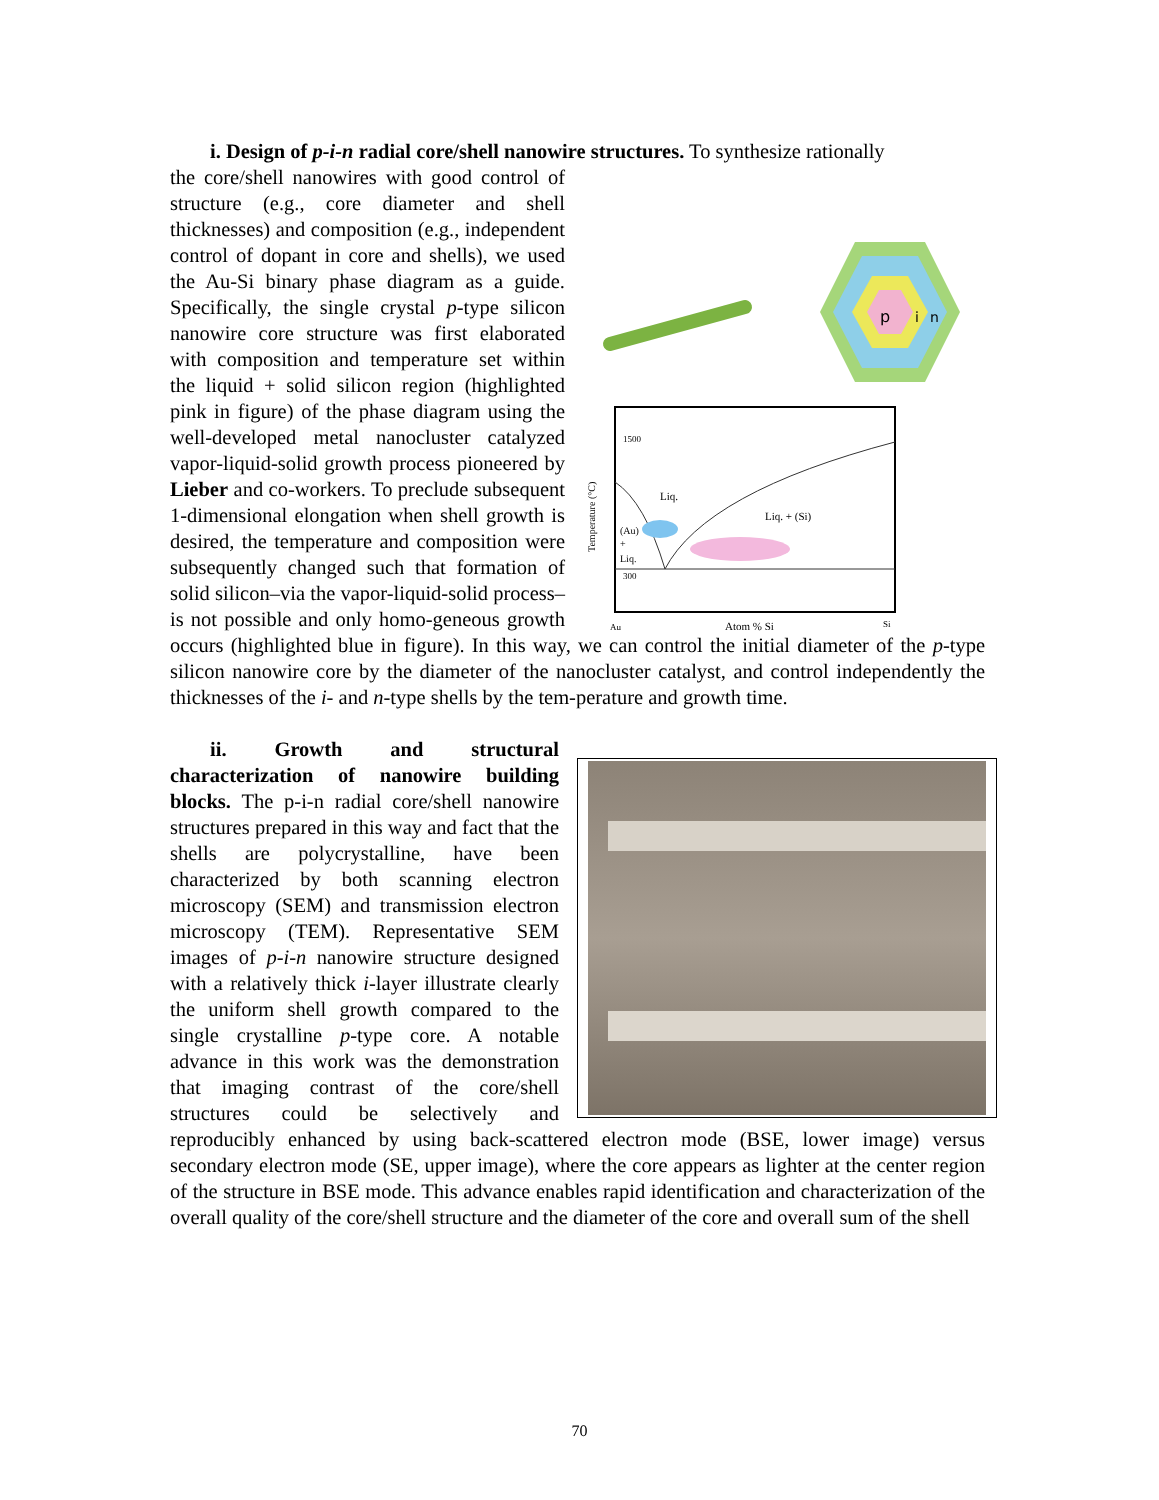i. Design of p-i-n radial core/shell nanowire structures. To synthesize rationally
p
i
n
1500
300
Liq.
Liq. + (Si)
(Au)
+
Liq.
Au
Atom % Si
Si
Temperature (°C)
the core/shell nanowires with good control of structure (e.g., core diameter and shell thicknesses) and composition (e.g., independent control of dopant in core and shells), we used the Au-Si binary phase diagram as a guide. Specifically, the single crystal p-type silicon nanowire core structure was first elaborated with composition and temperature set within the liquid + solid silicon region (highlighted pink in figure) of the phase diagram using the well-developed metal nanocluster catalyzed vapor-liquid-solid growth process pioneered by Lieber and co-workers. To preclude subsequent 1-dimensional elongation when shell growth is desired, the temperature and composition were subsequently changed such that formation of solid silicon–via the vapor-liquid-solid process–is not possible and only homo-geneous growth occurs (highlighted blue in figure). In this way, we can control the initial diameter of the p-type silicon nanowire core by the diameter of the nanocluster catalyst, and control independently the thicknesses of the i- and n-type shells by the tem-perature and growth time.
ii. Growth and structural characterization of nanowire building blocks. The p-i-n radial core/shell nanowire structures prepared in this way and fact that the shells are polycrystalline, have been characterized by both scanning electron microscopy (SEM) and transmission electron microscopy (TEM). Representative SEM images of p-i-n nanowire structure designed with a relatively thick i-layer illustrate clearly the uniform shell growth compared to the single crystalline p-type core. A notable advance in this work was the demonstration that imaging contrast of the core/shell structures could be selectively and reproducibly enhanced by using back-scattered electron mode (BSE, lower image) versus secondary electron mode (SE, upper image), where the core appears as lighter at the center region of the structure in BSE mode. This advance enables rapid identification and characterization of the overall quality of the core/shell structure and the diameter of the core and overall sum of the shell
70